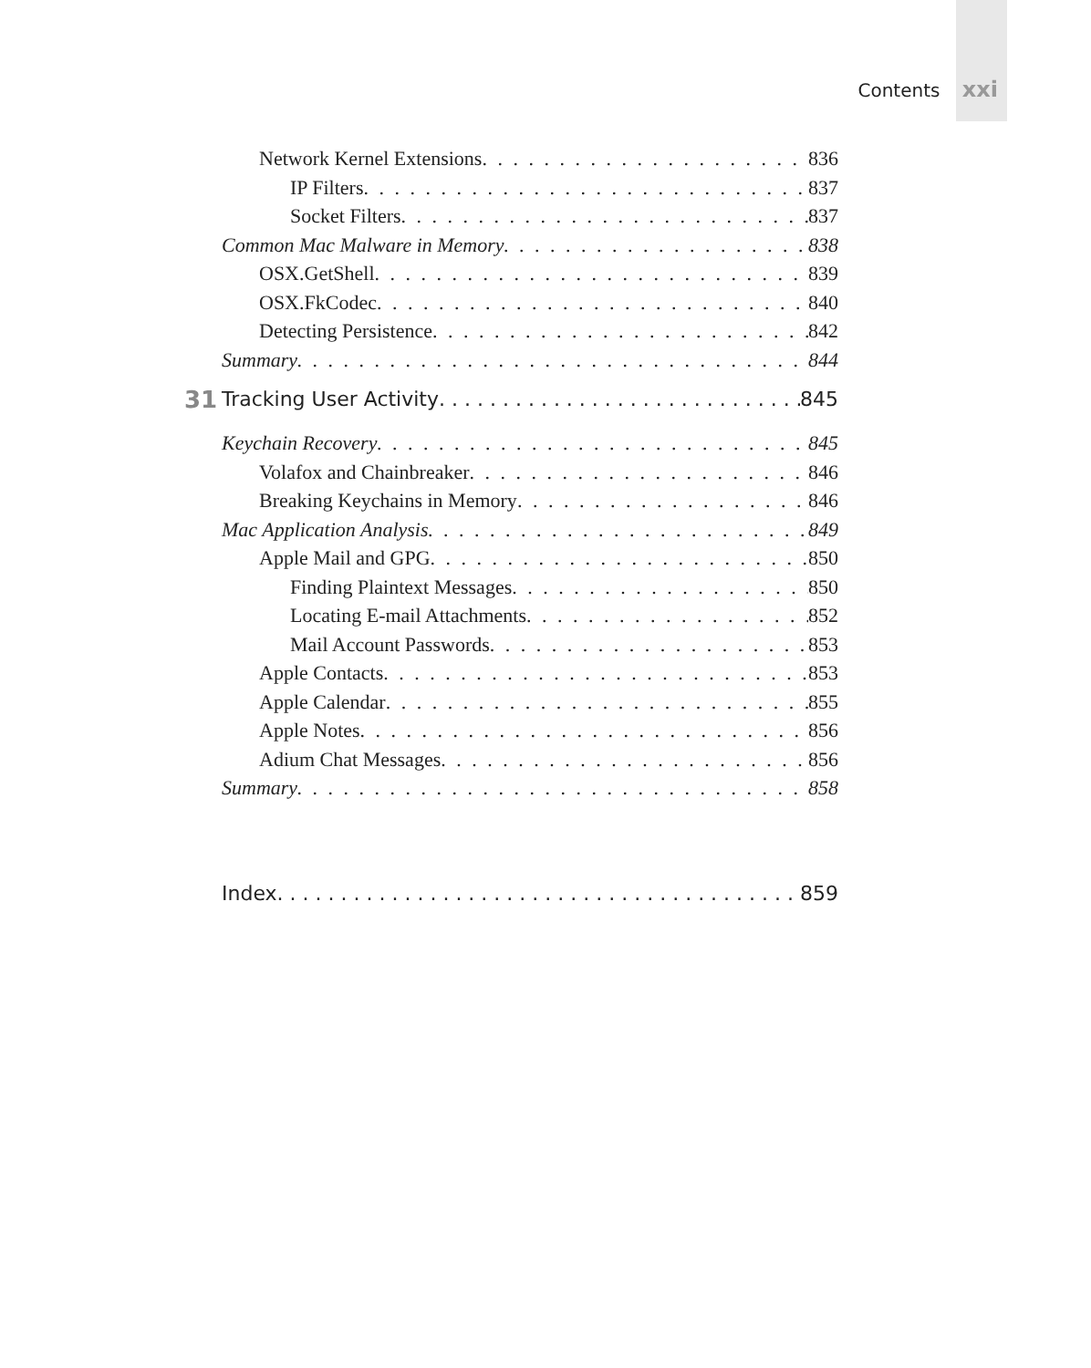Contents xxi
Network Kernel Extensions 836
IP Filters 837
Socket Filters 837
Common Mac Malware in Memory 838
OSX.GetShell 839
OSX.FkCodec 840
Detecting Persistence 842
Summary 844
31 Tracking User Activity 845
Keychain Recovery 845
Volafox and Chainbreaker 846
Breaking Keychains in Memory 846
Mac Application Analysis 849
Apple Mail and GPG 850
Finding Plaintext Messages 850
Locating E-mail Attachments 852
Mail Account Passwords 853
Apple Contacts 853
Apple Calendar 855
Apple Notes 856
Adium Chat Messages 856
Summary 858
Index 859